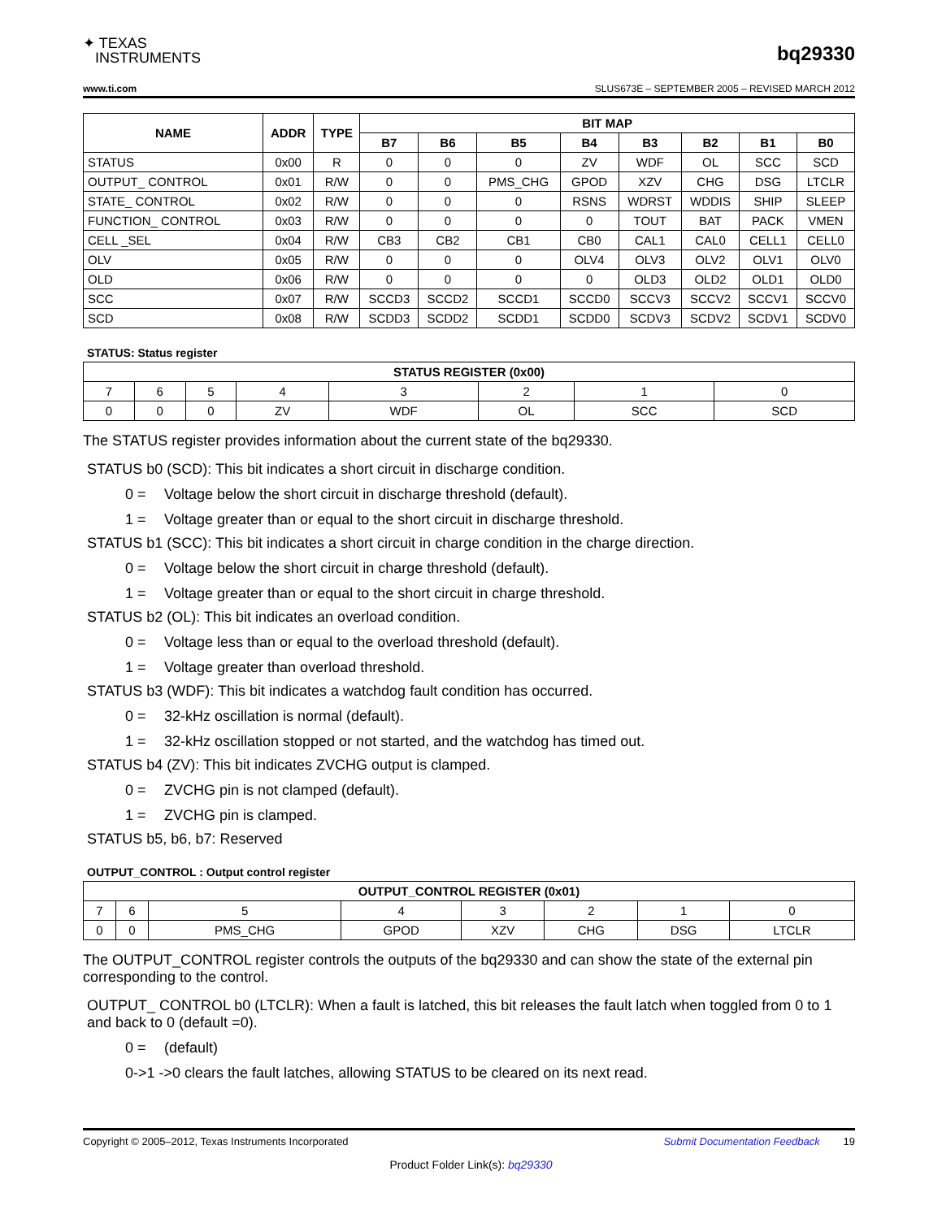✦ TEXAS
INSTRUMENTS
bq29330
www.ti.com SLUS673E – SEPTEMBER 2005 – REVISED MARCH 2012
| NAME | ADDR | TYPE | BIT MAP | | | | | | | |
| --- | --- | --- | --- | --- | --- | --- | --- | --- | --- | --- |
| | | | B7 | B6 | B5 | B4 | B3 | B2 | B1 | B0 |
| STATUS | 0x00 | R | 0 | 0 | 0 | ZV | WDF | OL | SCC | SCD |
| OUTPUT_ CONTROL | 0x01 | R/W | 0 | 0 | PMS_CHG | GPOD | XZV | CHG | DSG | LTCLR |
| STATE_ CONTROL | 0x02 | R/W | 0 | 0 | 0 | RSNS | WDRST | WDDIS | SHIP | SLEEP |
| FUNCTION_ CONTROL | 0x03 | R/W | 0 | 0 | 0 | 0 | TOUT | BAT | PACK | VMEN |
| CELL _SEL | 0x04 | R/W | CB3 | CB2 | CB1 | CB0 | CAL1 | CAL0 | CELL1 | CELL0 |
| OLV | 0x05 | R/W | 0 | 0 | 0 | OLV4 | OLV3 | OLV2 | OLV1 | OLV0 |
| OLD | 0x06 | R/W | 0 | 0 | 0 | 0 | OLD3 | OLD2 | OLD1 | OLD0 |
| SCC | 0x07 | R/W | SCCD3 | SCCD2 | SCCD1 | SCCD0 | SCCV3 | SCCV2 | SCCV1 | SCCV0 |
| SCD | 0x08 | R/W | SCDD3 | SCDD2 | SCDD1 | SCDD0 | SCDV3 | SCDV2 | SCDV1 | SCDV0 |
STATUS: Status register
| STATUS REGISTER (0x00) | | | | | | | |
| --- | --- | --- | --- | --- | --- | --- | --- |
| 7 | 6 | 5 | 4 | 3 | 2 | 1 | 0 |
| 0 | 0 | 0 | ZV | WDF | OL | SCC | SCD |
The STATUS register provides information about the current state of the bq29330.
STATUS b0 (SCD): This bit indicates a short circuit in discharge condition.
0 = Voltage below the short circuit in discharge threshold (default).
1 = Voltage greater than or equal to the short circuit in discharge threshold.
STATUS b1 (SCC): This bit indicates a short circuit in charge condition in the charge direction.
0 = Voltage below the short circuit in charge threshold (default).
1 = Voltage greater than or equal to the short circuit in charge threshold.
STATUS b2 (OL): This bit indicates an overload condition.
0 = Voltage less than or equal to the overload threshold (default).
1 = Voltage greater than overload threshold.
STATUS b3 (WDF): This bit indicates a watchdog fault condition has occurred.
0 = 32-kHz oscillation is normal (default).
1 = 32-kHz oscillation stopped or not started, and the watchdog has timed out.
STATUS b4 (ZV): This bit indicates ZVCHG output is clamped.
0 = ZVCHG pin is not clamped (default).
1 = ZVCHG pin is clamped.
STATUS b5, b6, b7: Reserved
OUTPUT_CONTROL : Output control register
| OUTPUT_CONTROL REGISTER (0x01) | | | | | | | |
| --- | --- | --- | --- | --- | --- | --- | --- |
| 7 | 6 | 5 | 4 | 3 | 2 | 1 | 0 |
| 0 | 0 | PMS_CHG | GPOD | XZV | CHG | DSG | LTCLR |
The OUTPUT_CONTROL register controls the outputs of the bq29330 and can show the state of the external pin corresponding to the control.
OUTPUT_ CONTROL b0 (LTCLR): When a fault is latched, this bit releases the fault latch when toggled from 0 to 1 and back to 0 (default =0).
0 = (default)
0->1 ->0 clears the fault latches, allowing STATUS to be cleared on its next read.
Copyright © 2005–2012, Texas Instruments Incorporated Submit Documentation Feedback 19
Product Folder Link(s): bq29330